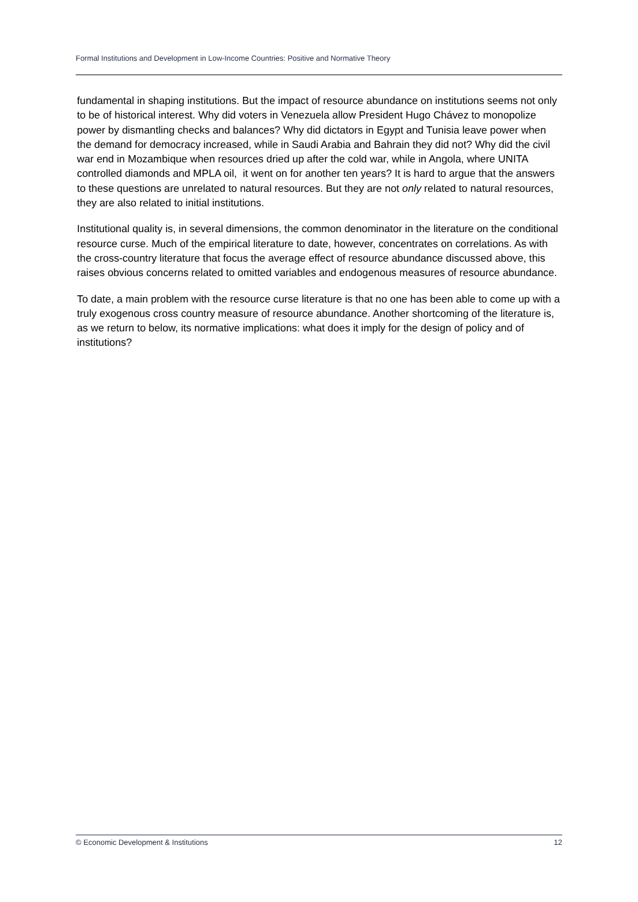Formal Institutions and Development in Low-Income Countries: Positive and Normative Theory
fundamental in shaping institutions. But the impact of resource abundance on institutions seems not only to be of historical interest. Why did voters in Venezuela allow President Hugo Chávez to monopolize power by dismantling checks and balances? Why did dictators in Egypt and Tunisia leave power when the demand for democracy increased, while in Saudi Arabia and Bahrain they did not? Why did the civil war end in Mozambique when resources dried up after the cold war, while in Angola, where UNITA controlled diamonds and MPLA oil, it went on for another ten years? It is hard to argue that the answers to these questions are unrelated to natural resources. But they are not only related to natural resources, they are also related to initial institutions.
Institutional quality is, in several dimensions, the common denominator in the literature on the conditional resource curse. Much of the empirical literature to date, however, concentrates on correlations. As with the cross-country literature that focus the average effect of resource abundance discussed above, this raises obvious concerns related to omitted variables and endogenous measures of resource abundance.
To date, a main problem with the resource curse literature is that no one has been able to come up with a truly exogenous cross country measure of resource abundance. Another shortcoming of the literature is, as we return to below, its normative implications: what does it imply for the design of policy and of institutions?
© Economic Development & Institutions 12